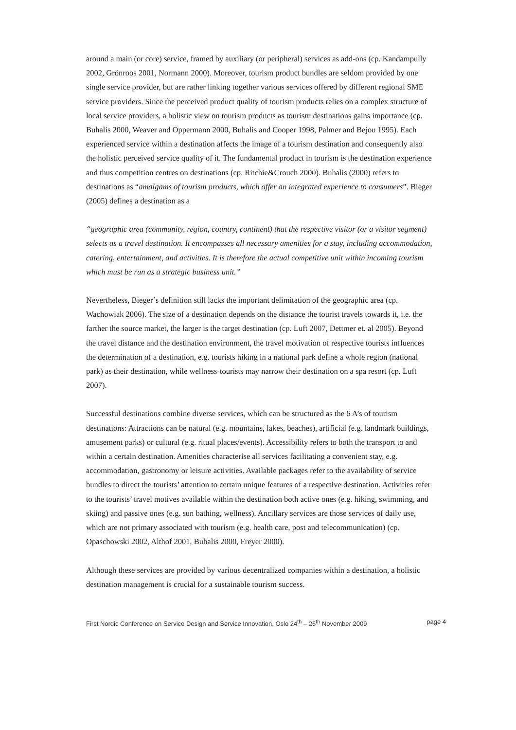around a main (or core) service, framed by auxiliary (or peripheral) services as add-ons (cp. Kandampully 2002, Grönroos 2001, Normann 2000). Moreover, tourism product bundles are seldom provided by one single service provider, but are rather linking together various services offered by different regional SME service providers. Since the perceived product quality of tourism products relies on a complex structure of local service providers, a holistic view on tourism products as tourism destinations gains importance (cp. Buhalis 2000, Weaver and Oppermann 2000, Buhalis and Cooper 1998, Palmer and Bejou 1995). Each experienced service within a destination affects the image of a tourism destination and consequently also the holistic perceived service quality of it. The fundamental product in tourism is the destination experience and thus competition centres on destinations (cp. Ritchie&Crouch 2000). Buhalis (2000) refers to destinations as “amalgams of tourism products, which offer an integrated experience to consumers”. Bieger (2005) defines a destination as a
“geographic area (community, region, country, continent) that the respective visitor (or a visitor segment) selects as a travel destination. It encompasses all necessary amenities for a stay, including accommodation, catering, entertainment, and activities. It is therefore the actual competitive unit within incoming tourism which must be run as a strategic business unit.”
Nevertheless, Bieger’s definition still lacks the important delimitation of the geographic area (cp. Wachowiak 2006). The size of a destination depends on the distance the tourist travels towards it, i.e. the farther the source market, the larger is the target destination (cp. Luft 2007, Dettmer et. al 2005). Beyond the travel distance and the destination environment, the travel motivation of respective tourists influences the determination of a destination, e.g. tourists hiking in a national park define a whole region (national park) as their destination, while wellness-tourists may narrow their destination on a spa resort (cp. Luft 2007).
Successful destinations combine diverse services, which can be structured as the 6 A’s of tourism destinations: Attractions can be natural (e.g. mountains, lakes, beaches), artificial (e.g. landmark buildings, amusement parks) or cultural (e.g. ritual places/events). Accessibility refers to both the transport to and within a certain destination. Amenities characterise all services facilitating a convenient stay, e.g. accommodation, gastronomy or leisure activities. Available packages refer to the availability of service bundles to direct the tourists’ attention to certain unique features of a respective destination. Activities refer to the tourists’ travel motives available within the destination both active ones (e.g. hiking, swimming, and skiing) and passive ones (e.g. sun bathing, wellness). Ancillary services are those services of daily use, which are not primary associated with tourism (e.g. health care, post and telecommunication) (cp. Opaschowski 2002, Althof 2001, Buhalis 2000, Freyer 2000).
Although these services are provided by various decentralized companies within a destination, a holistic destination management is crucial for a sustainable tourism success.
First Nordic Conference on Service Design and Service Innovation, Oslo 24<sup>th</sup> – 26<sup>th</sup> November 2009 page 4